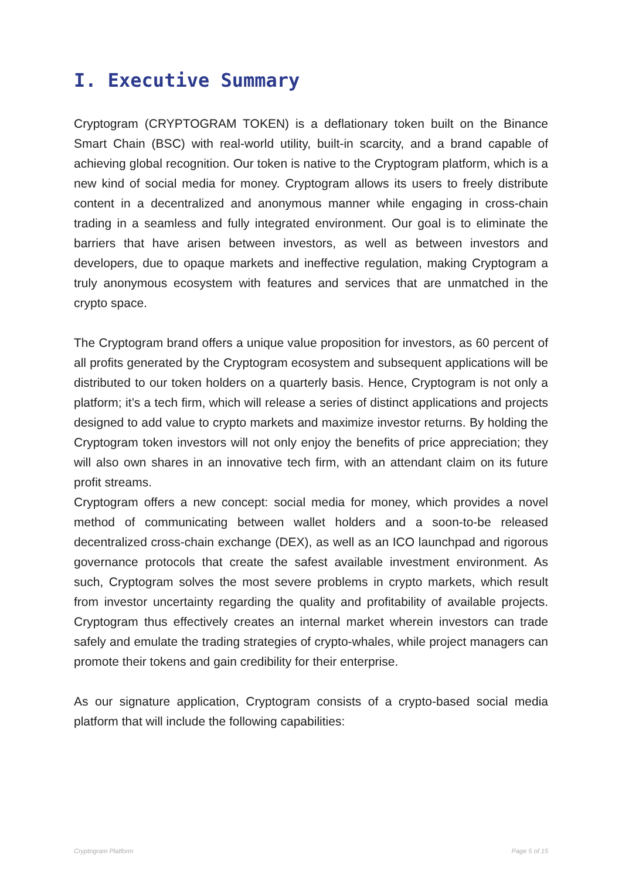I. Executive Summary
Cryptogram (CRYPTOGRAM TOKEN) is a deflationary token built on the Binance Smart Chain (BSC) with real-world utility, built-in scarcity, and a brand capable of achieving global recognition. Our token is native to the Cryptogram platform, which is a new kind of social media for money. Cryptogram allows its users to freely distribute content in a decentralized and anonymous manner while engaging in cross-chain trading in a seamless and fully integrated environment. Our goal is to eliminate the barriers that have arisen between investors, as well as between investors and developers, due to opaque markets and ineffective regulation, making Cryptogram a truly anonymous ecosystem with features and services that are unmatched in the crypto space.
The Cryptogram brand offers a unique value proposition for investors, as 60 percent of all profits generated by the Cryptogram ecosystem and subsequent applications will be distributed to our token holders on a quarterly basis. Hence, Cryptogram is not only a platform; it’s a tech firm, which will release a series of distinct applications and projects designed to add value to crypto markets and maximize investor returns. By holding the Cryptogram token investors will not only enjoy the benefits of price appreciation; they will also own shares in an innovative tech firm, with an attendant claim on its future profit streams.
Cryptogram offers a new concept: social media for money, which provides a novel method of communicating between wallet holders and a soon-to-be released decentralized cross-chain exchange (DEX), as well as an ICO launchpad and rigorous governance protocols that create the safest available investment environment. As such, Cryptogram solves the most severe problems in crypto markets, which result from investor uncertainty regarding the quality and profitability of available projects. Cryptogram thus effectively creates an internal market wherein investors can trade safely and emulate the trading strategies of crypto-whales, while project managers can promote their tokens and gain credibility for their enterprise.
As our signature application, Cryptogram consists of a crypto-based social media platform that will include the following capabilities:
Cryptogram Platform Page 5 of 15